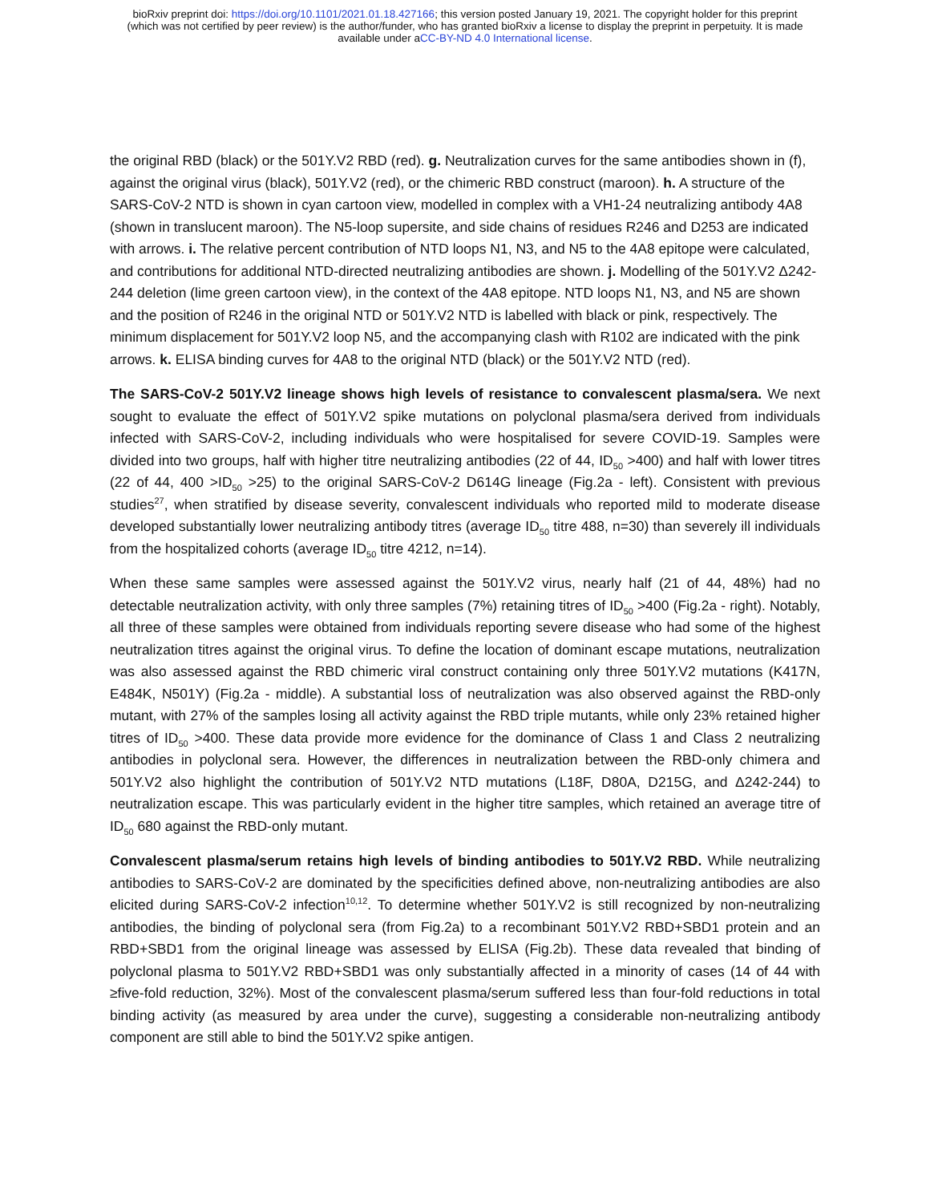bioRxiv preprint doi: https://doi.org/10.1101/2021.01.18.427166; this version posted January 19, 2021. The copyright holder for this preprint
(which was not certified by peer review) is the author/funder, who has granted bioRxiv a license to display the preprint in perpetuity. It is made
available under aCC-BY-ND 4.0 International license.
the original RBD (black) or the 501Y.V2 RBD (red). g. Neutralization curves for the same antibodies shown in (f), against the original virus (black), 501Y.V2 (red), or the chimeric RBD construct (maroon). h. A structure of the SARS-CoV-2 NTD is shown in cyan cartoon view, modelled in complex with a VH1-24 neutralizing antibody 4A8 (shown in translucent maroon). The N5-loop supersite, and side chains of residues R246 and D253 are indicated with arrows. i. The relative percent contribution of NTD loops N1, N3, and N5 to the 4A8 epitope were calculated, and contributions for additional NTD-directed neutralizing antibodies are shown. j. Modelling of the 501Y.V2 Δ242-244 deletion (lime green cartoon view), in the context of the 4A8 epitope. NTD loops N1, N3, and N5 are shown and the position of R246 in the original NTD or 501Y.V2 NTD is labelled with black or pink, respectively. The minimum displacement for 501Y.V2 loop N5, and the accompanying clash with R102 are indicated with the pink arrows. k. ELISA binding curves for 4A8 to the original NTD (black) or the 501Y.V2 NTD (red).
The SARS-CoV-2 501Y.V2 lineage shows high levels of resistance to convalescent plasma/sera. We next sought to evaluate the effect of 501Y.V2 spike mutations on polyclonal plasma/sera derived from individuals infected with SARS-CoV-2, including individuals who were hospitalised for severe COVID-19. Samples were divided into two groups, half with higher titre neutralizing antibodies (22 of 44, ID<sub>50</sub> >400) and half with lower titres (22 of 44, 400 >ID<sub>50</sub> >25) to the original SARS-CoV-2 D614G lineage (Fig.2a - left). Consistent with previous studies<sup>27</sup>, when stratified by disease severity, convalescent individuals who reported mild to moderate disease developed substantially lower neutralizing antibody titres (average ID<sub>50</sub> titre 488, n=30) than severely ill individuals from the hospitalized cohorts (average ID<sub>50</sub> titre 4212, n=14).
When these same samples were assessed against the 501Y.V2 virus, nearly half (21 of 44, 48%) had no detectable neutralization activity, with only three samples (7%) retaining titres of ID<sub>50</sub> >400 (Fig.2a - right). Notably, all three of these samples were obtained from individuals reporting severe disease who had some of the highest neutralization titres against the original virus. To define the location of dominant escape mutations, neutralization was also assessed against the RBD chimeric viral construct containing only three 501Y.V2 mutations (K417N, E484K, N501Y) (Fig.2a - middle). A substantial loss of neutralization was also observed against the RBD-only mutant, with 27% of the samples losing all activity against the RBD triple mutants, while only 23% retained higher titres of ID<sub>50</sub> >400. These data provide more evidence for the dominance of Class 1 and Class 2 neutralizing antibodies in polyclonal sera. However, the differences in neutralization between the RBD-only chimera and 501Y.V2 also highlight the contribution of 501Y.V2 NTD mutations (L18F, D80A, D215G, and Δ242-244) to neutralization escape. This was particularly evident in the higher titre samples, which retained an average titre of ID<sub>50</sub> 680 against the RBD-only mutant.
Convalescent plasma/serum retains high levels of binding antibodies to 501Y.V2 RBD. While neutralizing antibodies to SARS-CoV-2 are dominated by the specificities defined above, non-neutralizing antibodies are also elicited during SARS-CoV-2 infection<sup>10,12</sup>. To determine whether 501Y.V2 is still recognized by non-neutralizing antibodies, the binding of polyclonal sera (from Fig.2a) to a recombinant 501Y.V2 RBD+SBD1 protein and an RBD+SBD1 from the original lineage was assessed by ELISA (Fig.2b). These data revealed that binding of polyclonal plasma to 501Y.V2 RBD+SBD1 was only substantially affected in a minority of cases (14 of 44 with ≥five-fold reduction, 32%). Most of the convalescent plasma/serum suffered less than four-fold reductions in total binding activity (as measured by area under the curve), suggesting a considerable non-neutralizing antibody component are still able to bind the 501Y.V2 spike antigen.